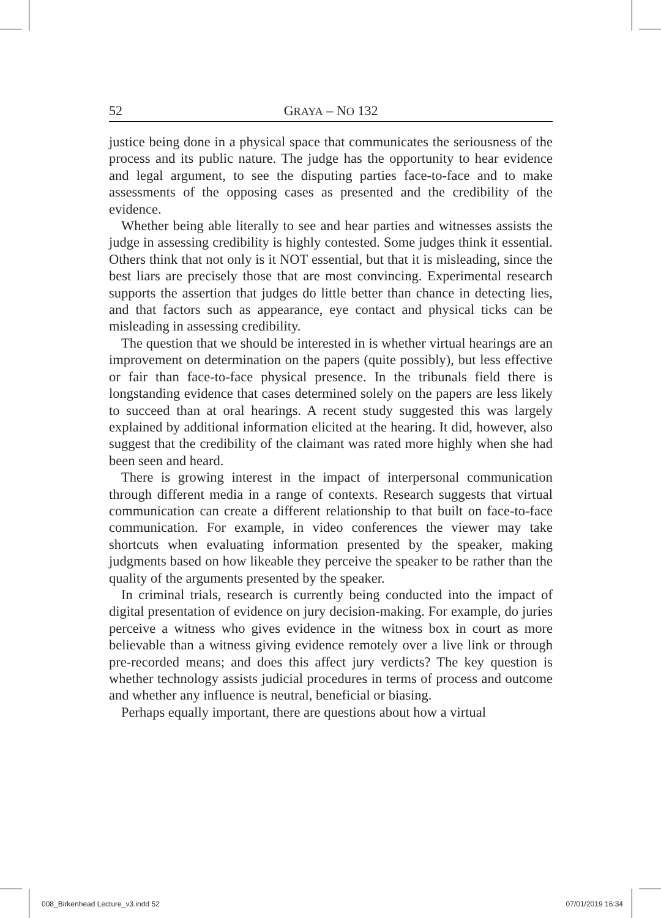52 GRAYA – NO 132
justice being done in a physical space that communicates the seriousness of the process and its public nature. The judge has the opportunity to hear evidence and legal argument, to see the disputing parties face-to-face and to make assessments of the opposing cases as presented and the credibility of the evidence.
Whether being able literally to see and hear parties and witnesses assists the judge in assessing credibility is highly contested. Some judges think it essential. Others think that not only is it NOT essential, but that it is misleading, since the best liars are precisely those that are most convincing. Experimental research supports the assertion that judges do little better than chance in detecting lies, and that factors such as appearance, eye contact and physical ticks can be misleading in assessing credibility.
The question that we should be interested in is whether virtual hearings are an improvement on determination on the papers (quite possibly), but less effective or fair than face-to-face physical presence. In the tribunals field there is longstanding evidence that cases determined solely on the papers are less likely to succeed than at oral hearings. A recent study suggested this was largely explained by additional information elicited at the hearing. It did, however, also suggest that the credibility of the claimant was rated more highly when she had been seen and heard.
There is growing interest in the impact of interpersonal communication through different media in a range of contexts. Research suggests that virtual communication can create a different relationship to that built on face-to-face communication. For example, in video conferences the viewer may take shortcuts when evaluating information presented by the speaker, making judgments based on how likeable they perceive the speaker to be rather than the quality of the arguments presented by the speaker.
In criminal trials, research is currently being conducted into the impact of digital presentation of evidence on jury decision-making. For example, do juries perceive a witness who gives evidence in the witness box in court as more believable than a witness giving evidence remotely over a live link or through pre-recorded means; and does this affect jury verdicts? The key question is whether technology assists judicial procedures in terms of process and outcome and whether any influence is neutral, beneficial or biasing.
Perhaps equally important, there are questions about how a virtual
008_Birkenhead Lecture_v3.indd 52 07/01/2019 16:34